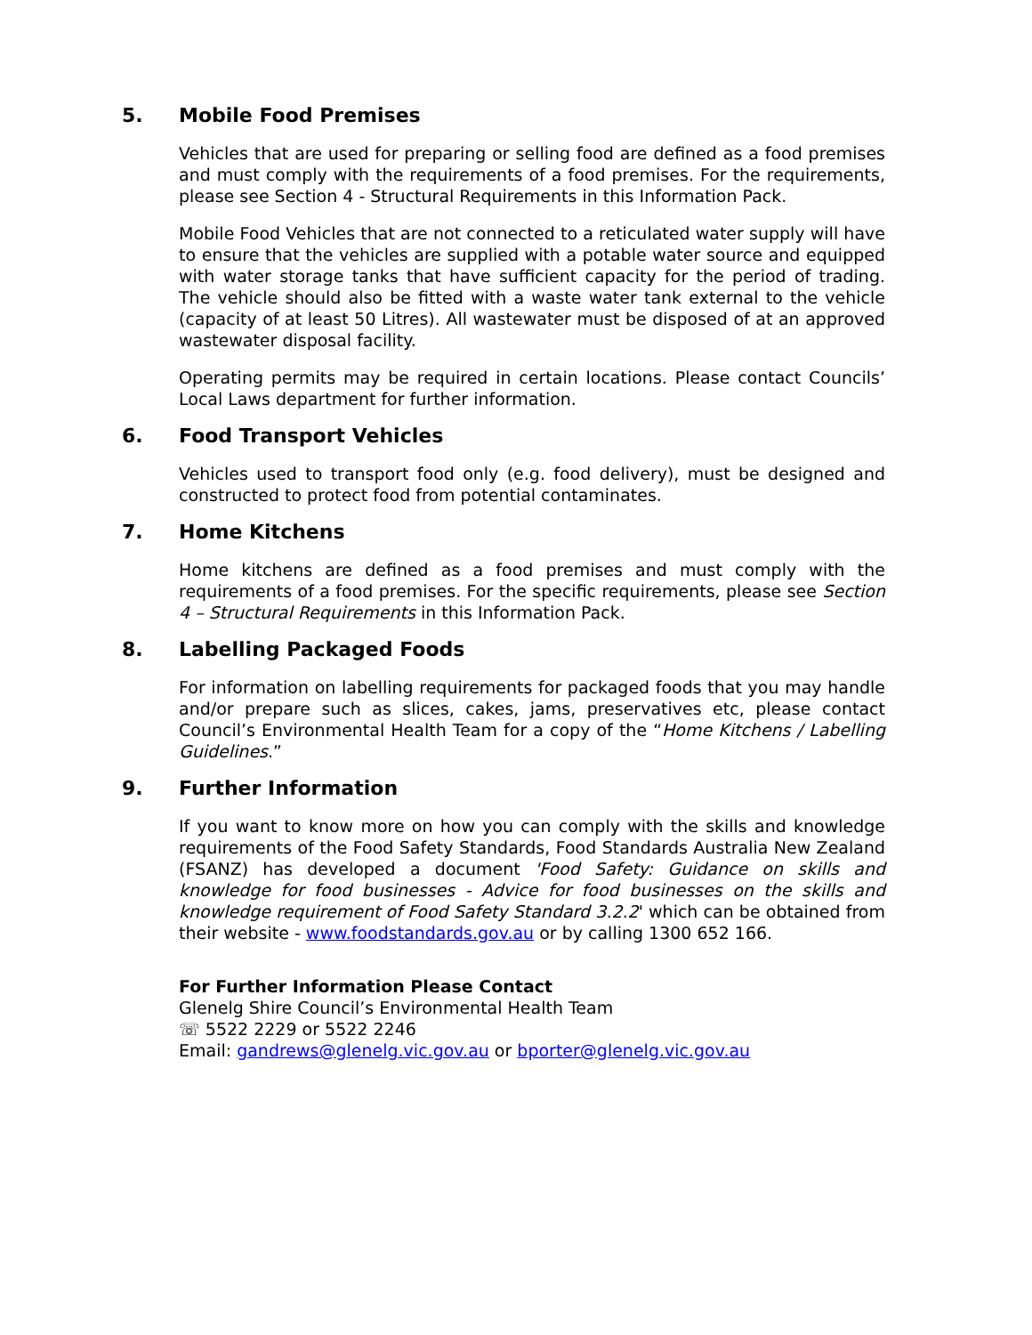5. Mobile Food Premises
Vehicles that are used for preparing or selling food are defined as a food premises and must comply with the requirements of a food premises. For the requirements, please see Section 4 - Structural Requirements in this Information Pack.
Mobile Food Vehicles that are not connected to a reticulated water supply will have to ensure that the vehicles are supplied with a potable water source and equipped with water storage tanks that have sufficient capacity for the period of trading. The vehicle should also be fitted with a waste water tank external to the vehicle (capacity of at least 50 Litres). All wastewater must be disposed of at an approved wastewater disposal facility.
Operating permits may be required in certain locations. Please contact Councils’ Local Laws department for further information.
6. Food Transport Vehicles
Vehicles used to transport food only (e.g. food delivery), must be designed and constructed to protect food from potential contaminates.
7. Home Kitchens
Home kitchens are defined as a food premises and must comply with the requirements of a food premises. For the specific requirements, please see Section 4 – Structural Requirements in this Information Pack.
8. Labelling Packaged Foods
For information on labelling requirements for packaged foods that you may handle and/or prepare such as slices, cakes, jams, preservatives etc, please contact Council’s Environmental Health Team for a copy of the “Home Kitchens / Labelling Guidelines.”
9. Further Information
If you want to know more on how you can comply with the skills and knowledge requirements of the Food Safety Standards, Food Standards Australia New Zealand (FSANZ) has developed a document 'Food Safety: Guidance on skills and knowledge for food businesses - Advice for food businesses on the skills and knowledge requirement of Food Safety Standard 3.2.2' which can be obtained from their website - www.foodstandards.gov.au or by calling 1300 652 166.
For Further Information Please Contact
Glenelg Shire Council’s Environmental Health Team
☏ 5522 2229 or 5522 2246
Email: gandrews@glenelg.vic.gov.au or bporter@glenelg.vic.gov.au